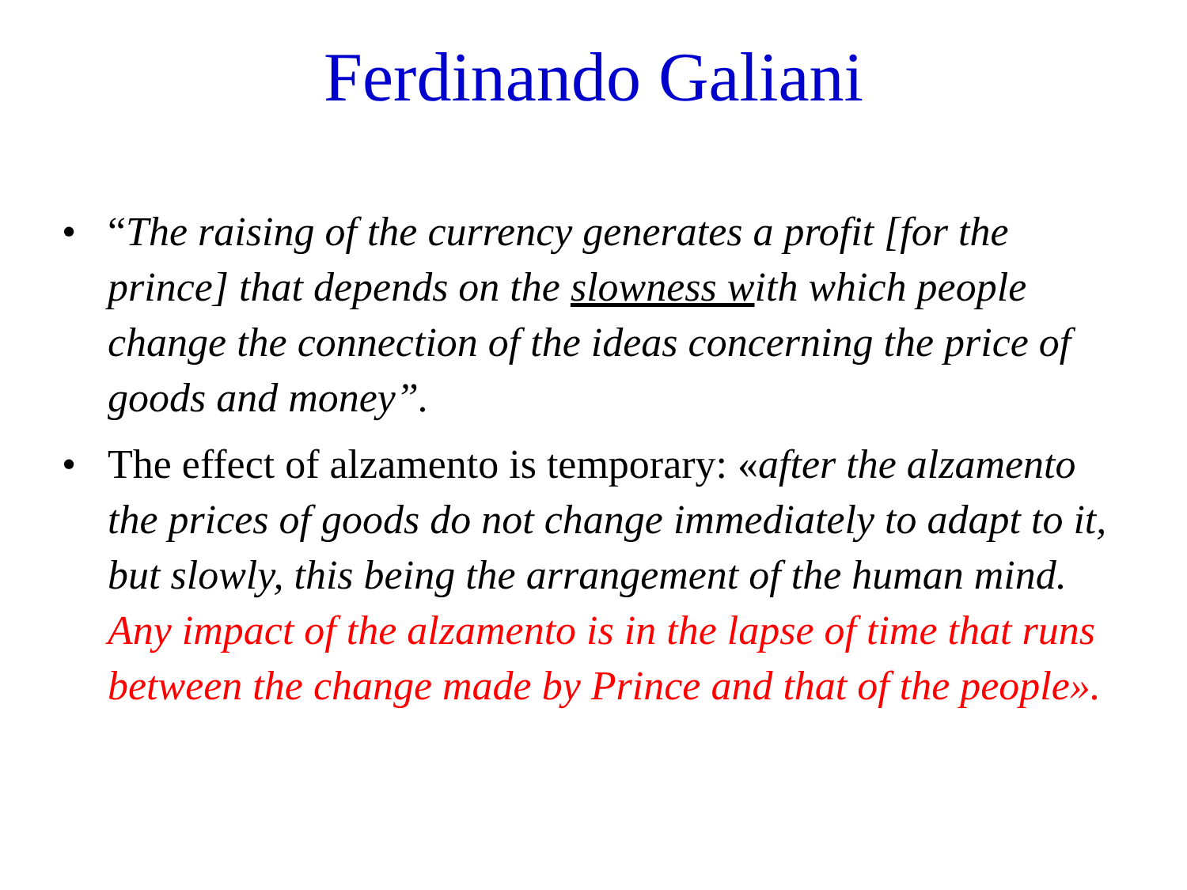Ferdinando Galiani
• “The raising of the currency generates a profit [for the prince] that depends on the slowness with which people change the connection of the ideas concerning the price of goods and money”.
• The effect of alzamento is temporary: «after the alzamento the prices of goods do not change immediately to adapt to it, but slowly, this being the arrangement of the human mind. Any impact of the alzamento is in the lapse of time that runs between the change made by Prince and that of the people».